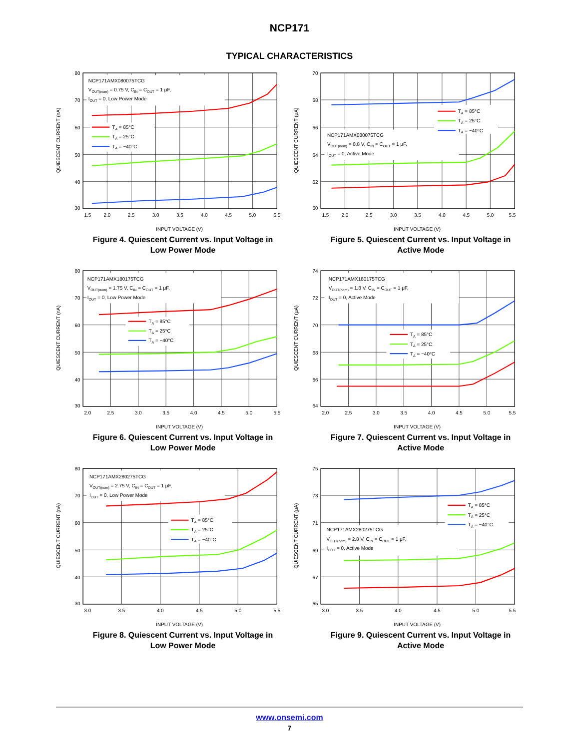NCP171
TYPICAL CHARACTERISTICS
NCP171AMX080075TCG
VOUT(nom) = 0.75 V, CIN = COUT = 1 μF,
IOUT = 0, Low Power Mode
TA = 85°C
TA = 25°C
TA = −40°C
80
70
60
50
40
30
1.5
2.0
2.5
3.0
3.5
4.0
4.5
5.0
5.5
INPUT VOLTAGE (V)
QUIESCENT CURRENT (nA)
Figure 4. Quiescent Current vs. Input Voltage in Low Power Mode
NCP171AMX080075TCG
VOUT(nom) = 0.8 V, CIN = COUT = 1 μF,
IOUT = 0, Active Mode
TA = 85°C
TA = 25°C
TA = −40°C
70
68
66
64
62
60
1.5
2.0
2.5
3.0
3.5
4.0
4.5
5.0
5.5
INPUT VOLTAGE (V)
QUIESCENT CURRENT (μA)
Figure 5. Quiescent Current vs. Input Voltage in Active Mode
NCP171AMX180175TCG
VOUT(nom) = 1.75 V, CIN = COUT = 1 μF,
IOUT = 0, Low Power Mode
TA = 85°C
TA = 25°C
TA = −40°C
80
70
60
50
40
30
2.0
2.5
3.0
3.5
4.0
4.5
5.0
5.5
INPUT VOLTAGE (V)
QUIESCENT CURRENT (nA)
Figure 6. Quiescent Current vs. Input Voltage in Low Power Mode
NCP171AMX180175TCG
VOUT(nom) = 1.8 V, CIN = COUT = 1 μF,
IOUT = 0, Active Mode
TA = 85°C
TA = 25°C
TA = −40°C
74
72
70
68
66
64
2.0
2.5
3.0
3.5
4.0
4.5
5.0
5.5
INPUT VOLTAGE (V)
QUIESCENT CURRENT (μA)
Figure 7. Quiescent Current vs. Input Voltage in Active Mode
NCP171AMX280275TCG
VOUT(nom) = 2.75 V, CIN = COUT = 1 μF,
IOUT = 0, Low Power Mode
TA = 85°C
TA = 25°C
TA = −40°C
80
70
60
50
40
30
3.0
3.5
4.0
4.5
5.0
5.5
INPUT VOLTAGE (V)
QUIESCENT CURRENT (nA)
Figure 8. Quiescent Current vs. Input Voltage in Low Power Mode
NCP171AMX280275TCG
VOUT(nom) = 2.8 V, CIN = COUT = 1 μF,
IOUT = 0, Active Mode
TA = 85°C
TA = 25°C
TA = −40°C
75
73
71
69
67
65
3.0
3.5
4.0
4.5
5.0
5.5
INPUT VOLTAGE (V)
QUIESCENT CURRENT (μA)
Figure 9. Quiescent Current vs. Input Voltage in Active Mode
www.onsemi.com
7